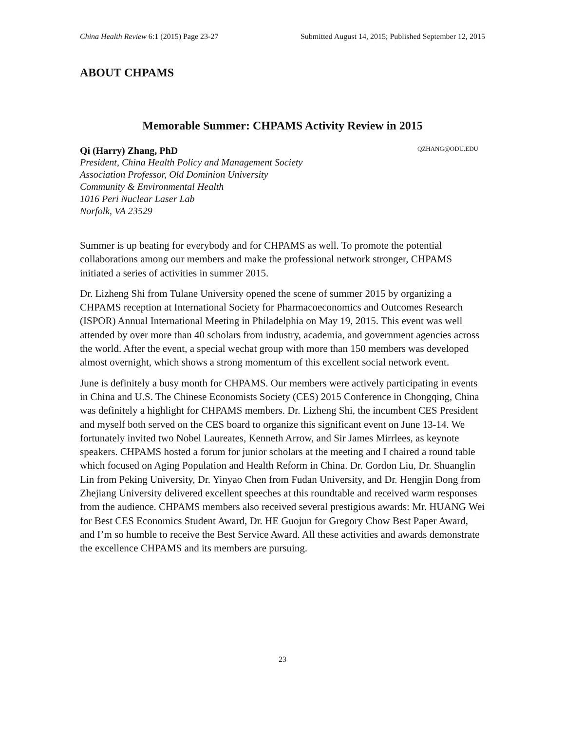China Health Review 6:1 (2015) Page 23-27 Submitted August 14, 2015; Published September 12, 2015
ABOUT CHPAMS
Memorable Summer: CHPAMS Activity Review in 2015
Qi (Harry) Zhang, PhD QZHANG@ODU.EDU
President, China Health Policy and Management Society
Association Professor, Old Dominion University
Community & Environmental Health
1016 Peri Nuclear Laser Lab
Norfolk, VA 23529
Summer is up beating for everybody and for CHPAMS as well. To promote the potential collaborations among our members and make the professional network stronger, CHPAMS initiated a series of activities in summer 2015.
Dr. Lizheng Shi from Tulane University opened the scene of summer 2015 by organizing a CHPAMS reception at International Society for Pharmacoeconomics and Outcomes Research (ISPOR) Annual International Meeting in Philadelphia on May 19, 2015. This event was well attended by over more than 40 scholars from industry, academia, and government agencies across the world. After the event, a special wechat group with more than 150 members was developed almost overnight, which shows a strong momentum of this excellent social network event.
June is definitely a busy month for CHPAMS. Our members were actively participating in events in China and U.S. The Chinese Economists Society (CES) 2015 Conference in Chongqing, China was definitely a highlight for CHPAMS members. Dr. Lizheng Shi, the incumbent CES President and myself both served on the CES board to organize this significant event on June 13-14. We fortunately invited two Nobel Laureates, Kenneth Arrow, and Sir James Mirrlees, as keynote speakers. CHPAMS hosted a forum for junior scholars at the meeting and I chaired a round table which focused on Aging Population and Health Reform in China. Dr. Gordon Liu, Dr. Shuanglin Lin from Peking University, Dr. Yinyao Chen from Fudan University, and Dr. Hengjin Dong from Zhejiang University delivered excellent speeches at this roundtable and received warm responses from the audience. CHPAMS members also received several prestigious awards: Mr. HUANG Wei for Best CES Economics Student Award, Dr. HE Guojun for Gregory Chow Best Paper Award, and I’m so humble to receive the Best Service Award. All these activities and awards demonstrate the excellence CHPAMS and its members are pursuing.
23